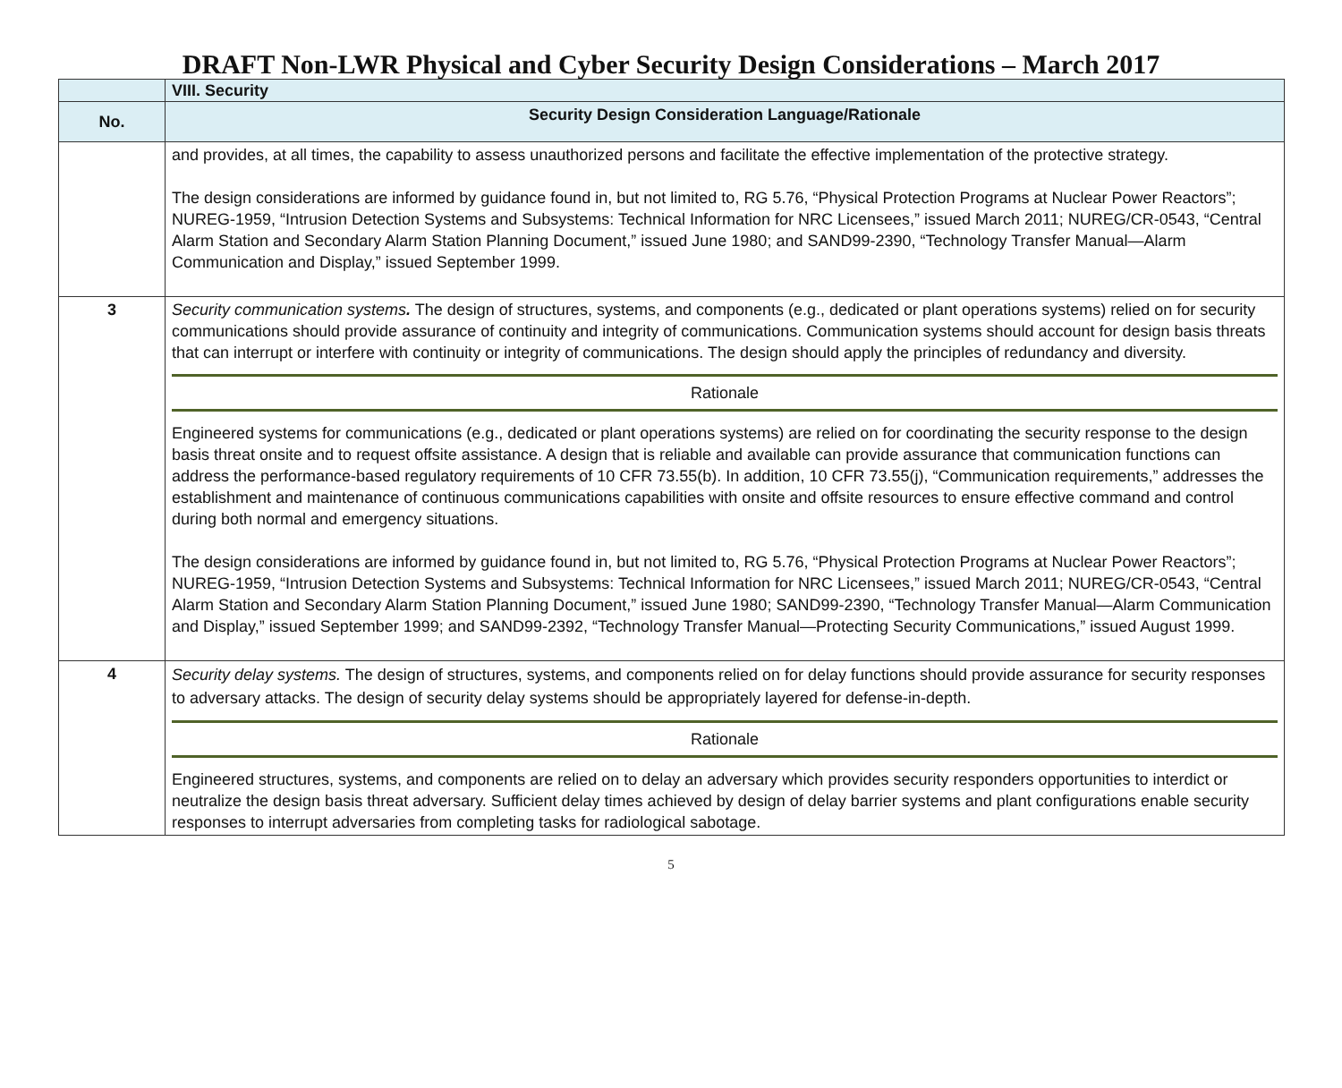DRAFT Non-LWR Physical and Cyber Security Design Considerations – March 2017
| | VIII. Security |
| No. | Security Design Consideration Language/Rationale |
| | and provides, at all times, the capability to assess unauthorized persons and facilitate the effective implementation of the protective strategy. The design considerations are informed by guidance found in, but not limited to, RG 5.76, “Physical Protection Programs at Nuclear Power Reactors”; NUREG-1959, “Intrusion Detection Systems and Subsystems: Technical Information for NRC Licensees,” issued March 2011; NUREG/CR-0543, “Central Alarm Station and Secondary Alarm Station Planning Document,” issued June 1980; and SAND99-2390, “Technology Transfer Manual—Alarm Communication and Display,” issued September 1999. |
| 3 | Security communication systems . The design of structures, systems, and components (e.g., dedicated or plant operations systems) relied on for security communications should provide assurance of continuity and integrity of communications. Communication systems should account for design basis threats that can interrupt or interfere with continuity or integrity of communications. The design should apply the principles of redundancy and diversity. Rationale Engineered systems for communications (e.g., dedicated or plant operations systems) are relied on for coordinating the security response to the design basis threat onsite and to request offsite assistance. A design that is reliable and available can provide assurance that communication functions can address the performance-based regulatory requirements of 10 CFR 73.55(b). In addition, 10 CFR 73.55(j), “Communication requirements,” addresses the establishment and maintenance of continuous communications capabilities with onsite and offsite resources to ensure effective command and control during both normal and emergency situations. The design considerations are informed by guidance found in, but not limited to, RG 5.76, “Physical Protection Programs at Nuclear Power Reactors”; NUREG-1959, “Intrusion Detection Systems and Subsystems: Technical Information for NRC Licensees,” issued March 2011; NUREG/CR-0543, “Central Alarm Station and Secondary Alarm Station Planning Document,” issued June 1980; SAND99-2390, “Technology Transfer Manual—Alarm Communication and Display,” issued September 1999; and SAND99-2392, “Technology Transfer Manual—Protecting Security Communications,” issued August 1999. |
| 4 | Security delay systems. The design of structures, systems, and components relied on for delay functions should provide assurance for security responses to adversary attacks. The design of security delay systems should be appropriately layered for defense-in-depth. Rationale Engineered structures, systems, and components are relied on to delay an adversary which provides security responders opportunities to interdict or neutralize the design basis threat adversary. Sufficient delay times achieved by design of delay barrier systems and plant configurations enable security responses to interrupt adversaries from completing tasks for radiological sabotage. |
5